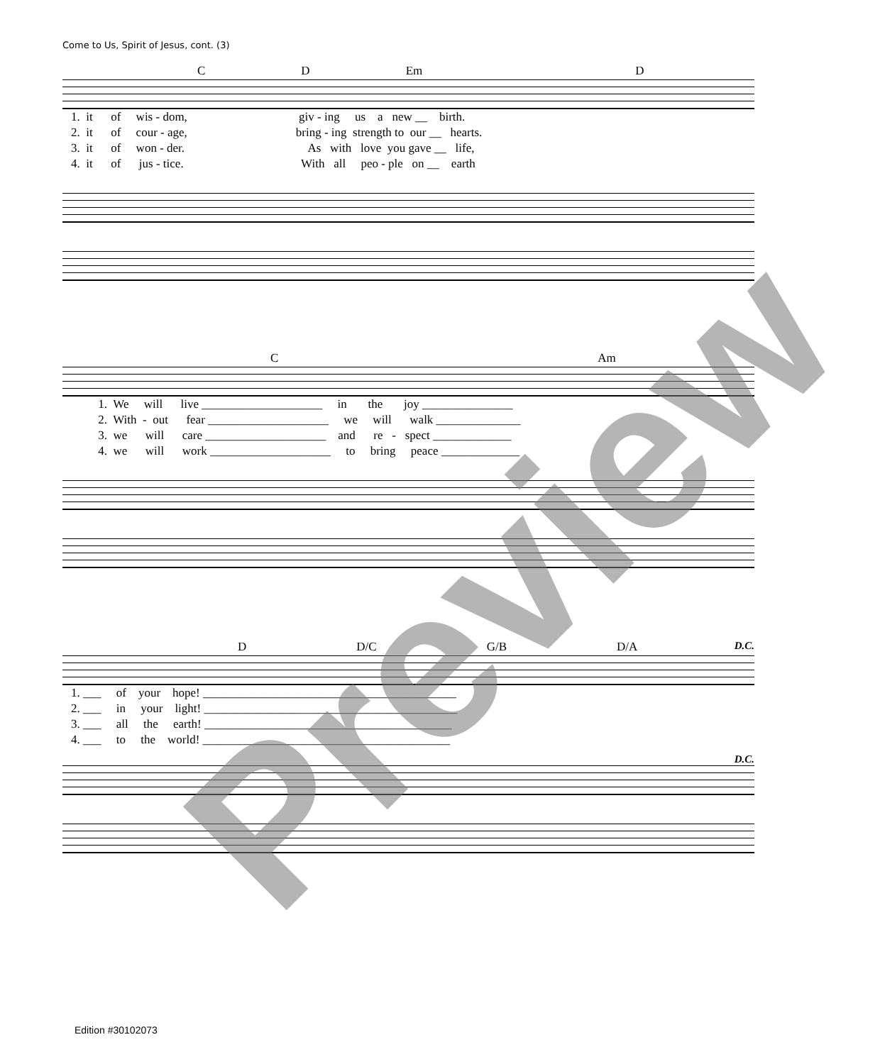Come to Us, Spirit of Jesus, cont. (3)
C D Em D
1. it of wis - dom, giv - ing us a new __ birth. 2. it of cour - age, bring - ing strength to our __ hearts. 3. it of won - der. As with love you gave __ life, 4. it of jus - tice. With all peo - ple on __ earth
C Am
1. We will live ____________________ in the joy _______________ 2. With - out fear ____________________ we will walk ______________ 3. we will care ____________________ and re - spect _____________ 4. we will work ____________________ to bring peace _____________
D D/C G/B D/A D.C.
1. ___ of your hope! __________________________________________ 2. ___ in your light! __________________________________________ 3. ___ all the earth! _________________________________________ 4. ___ to the world! _________________________________________
D.C.
Preview
Edition #30102073